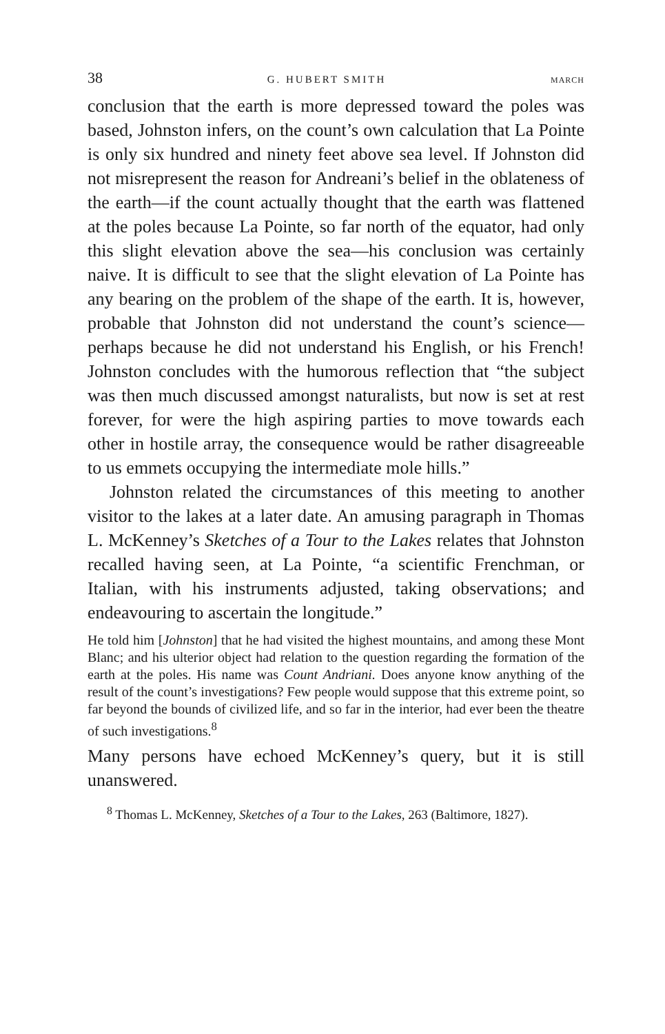38 G. HUBERT SMITH MARCH
conclusion that the earth is more depressed toward the poles was based, Johnston infers, on the count’s own calculation that La Pointe is only six hundred and ninety feet above sea level. If Johnston did not misrepresent the reason for Andreani’s belief in the oblateness of the earth—if the count actually thought that the earth was flattened at the poles because La Pointe, so far north of the equator, had only this slight elevation above the sea—his conclusion was certainly naive. It is difficult to see that the slight elevation of La Pointe has any bearing on the problem of the shape of the earth. It is, however, probable that Johnston did not understand the count’s science—perhaps because he did not understand his English, or his French! Johnston concludes with the humorous reflection that “the subject was then much discussed amongst naturalists, but now is set at rest forever, for were the high aspiring parties to move towards each other in hostile array, the consequence would be rather disagreeable to us emmets occupying the intermediate mole hills.”
Johnston related the circumstances of this meeting to another visitor to the lakes at a later date. An amusing paragraph in Thomas L. McKenney’s Sketches of a Tour to the Lakes relates that Johnston recalled having seen, at La Pointe, “a scientific Frenchman, or Italian, with his instruments adjusted, taking observations; and endeavouring to ascertain the longitude.”
He told him [Johnston] that he had visited the highest mountains, and among these Mont Blanc; and his ulterior object had relation to the question regarding the formation of the earth at the poles. His name was Count Andriani. Does anyone know anything of the result of the count’s investigations? Few people would suppose that this extreme point, so far beyond the bounds of civilized life, and so far in the interior, had ever been the theatre of such investigations.<sup>8</sup>
Many persons have echoed McKenney’s query, but it is still unanswered.
<sup>8</sup> Thomas L. McKenney, Sketches of a Tour to the Lakes, 263 (Baltimore, 1827).